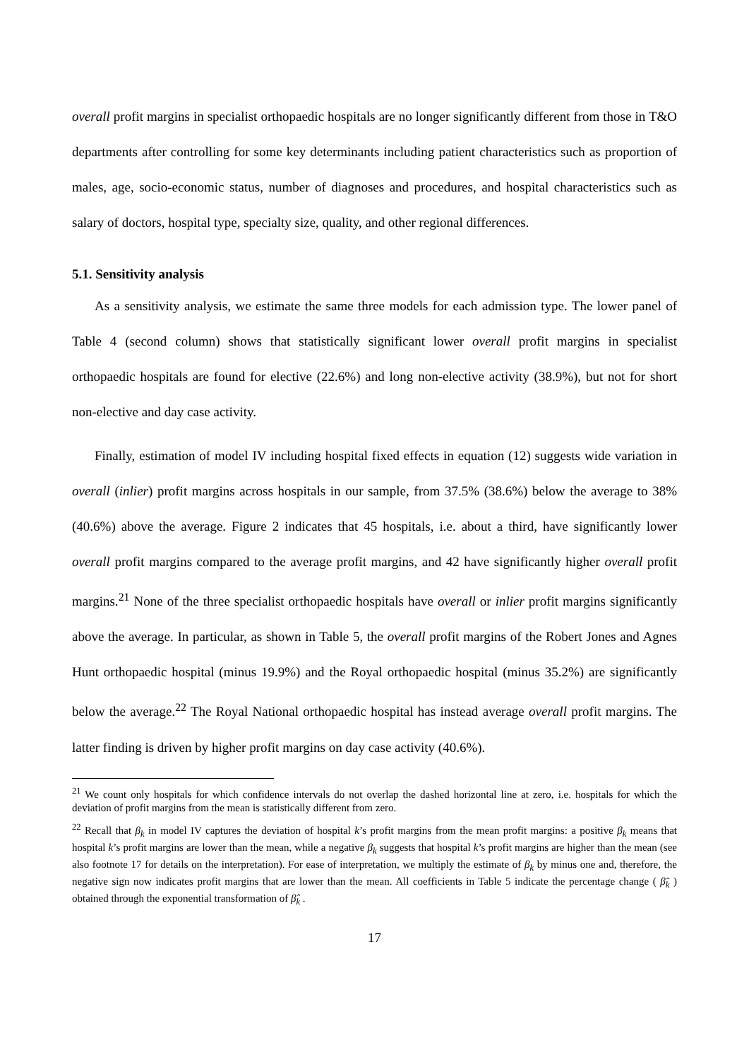overall profit margins in specialist orthopaedic hospitals are no longer significantly different from those in T&O departments after controlling for some key determinants including patient characteristics such as proportion of males, age, socio-economic status, number of diagnoses and procedures, and hospital characteristics such as salary of doctors, hospital type, specialty size, quality, and other regional differences.
5.1. Sensitivity analysis
As a sensitivity analysis, we estimate the same three models for each admission type. The lower panel of Table 4 (second column) shows that statistically significant lower overall profit margins in specialist orthopaedic hospitals are found for elective (22.6%) and long non-elective activity (38.9%), but not for short non-elective and day case activity.
Finally, estimation of model IV including hospital fixed effects in equation (12) suggests wide variation in overall (inlier) profit margins across hospitals in our sample, from 37.5% (38.6%) below the average to 38% (40.6%) above the average. Figure 2 indicates that 45 hospitals, i.e. about a third, have significantly lower overall profit margins compared to the average profit margins, and 42 have significantly higher overall profit margins.<sup>21</sup> None of the three specialist orthopaedic hospitals have overall or inlier profit margins significantly above the average. In particular, as shown in Table 5, the overall profit margins of the Robert Jones and Agnes Hunt orthopaedic hospital (minus 19.9%) and the Royal orthopaedic hospital (minus 35.2%) are significantly below the average.<sup>22</sup> The Royal National orthopaedic hospital has instead average overall profit margins. The latter finding is driven by higher profit margins on day case activity (40.6%).
<sup>21</sup> We count only hospitals for which confidence intervals do not overlap the dashed horizontal line at zero, i.e. hospitals for which the deviation of profit margins from the mean is statistically different from zero.
<sup>22</sup> Recall that β<sub>k</sub> in model IV captures the deviation of hospital k’s profit margins from the mean profit margins: a positive β<sub>k</sub> means that hospital k’s profit margins are lower than the mean, while a negative β<sub>k</sub> suggests that hospital k’s profit margins are higher than the mean (see also footnote 17 for details on the interpretation). For ease of interpretation, we multiply the estimate of β<sub>k</sub> by minus one and, therefore, the negative sign now indicates profit margins that are lower than the mean. All coefficients in Table 5 indicate the percentage change ( β̃<sub>k</sub> ) obtained through the exponential transformation of β̂<sub>k</sub> .
17